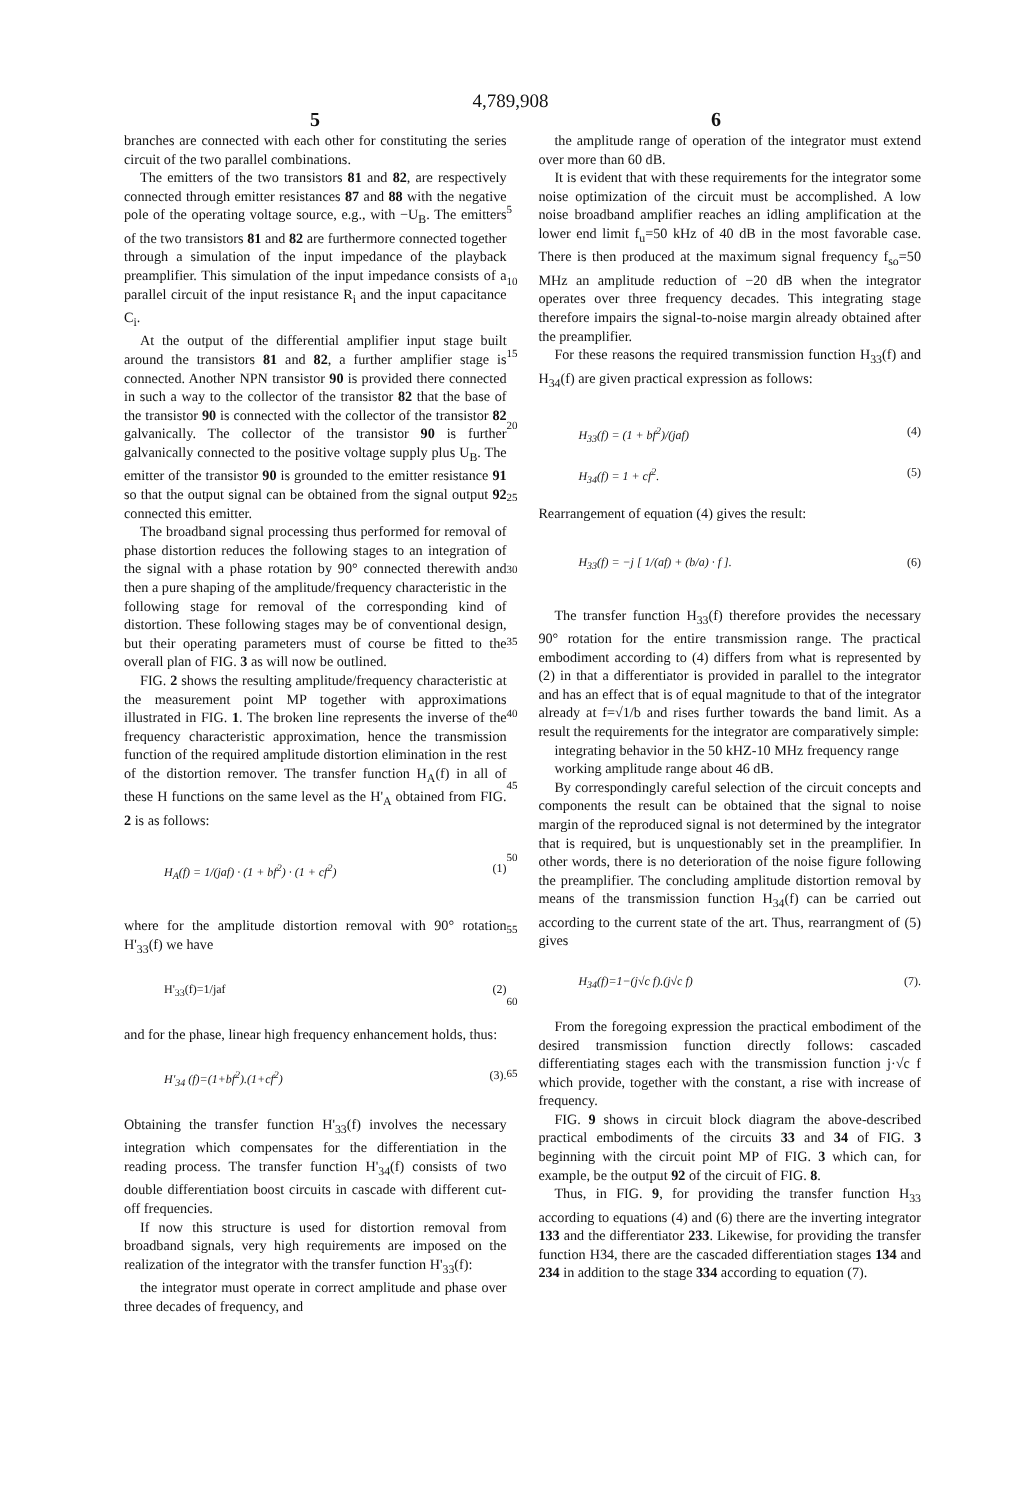4,789,908
5 6
branches are connected with each other for constituting the series circuit of the two parallel combinations.
The emitters of the two transistors 81 and 82, are respectively connected through emitter resistances 87 and 88 with the negative pole of the operating voltage source, e.g., with −U<sub>B</sub>. The emitters of the two transistors 81 and 82 are furthermore connected together through a simulation of the input impedance of the playback preamplifier. This simulation of the input impedance consists of a parallel circuit of the input resistance R<sub>i</sub> and the input capacitance C<sub>i</sub>.
At the output of the differential amplifier input stage built around the transistors 81 and 82, a further amplifier stage is connected. Another NPN transistor 90 is provided there connected in such a way to the collector of the transistor 82 that the base of the transistor 90 is connected with the collector of the transistor 82 galvanically. The collector of the transistor 90 is further galvanically connected to the positive voltage supply plus U<sub>B</sub>. The emitter of the transistor 90 is grounded to the emitter resistance 91 so that the output signal can be obtained from the signal output 92 connected this emitter.
The broadband signal processing thus performed for removal of phase distortion reduces the following stages to an integration of the signal with a phase rotation by 90° connected therewith and then a pure shaping of the amplitude/frequency characteristic in the following stage for removal of the corresponding kind of distortion. These following stages may be of conventional design, but their operating parameters must of course be fitted to the overall plan of FIG. 3 as will now be outlined.
FIG. 2 shows the resulting amplitude/frequency characteristic at the measurement point MP together with approximations illustrated in FIG. 1. The broken line represents the inverse of the frequency characteristic approximation, hence the transmission function of the required amplitude distortion elimination in the rest of the distortion remover. The transfer function H<sub>A</sub>(f) in all of these H functions on the same level as the H'<sub>A</sub> obtained from FIG. 2 is as follows:
H<sub>A</sub>(f) = 1/(jaf) · (1 + bf<sup>2</sup>) · (1 + cf<sup>2</sup>) (1)
where for the amplitude distortion removal with 90° rotation H'<sub>33</sub>(f) we have
H'<sub>33</sub>(f)=1/jaf (2)
and for the phase, linear high frequency enhancement holds, thus:
H'<sub>34</sub> (f)=(1+bf<sup>2</sup>).(1+cf<sup>2</sup>) (3).
Obtaining the transfer function H'<sub>33</sub>(f) involves the necessary integration which compensates for the differentiation in the reading process. The transfer function H'<sub>34</sub>(f) consists of two double differentiation boost circuits in cascade with different cut-off frequencies.
If now this structure is used for distortion removal from broadband signals, very high requirements are imposed on the realization of the integrator with the transfer function H'<sub>33</sub>(f):
the integrator must operate in correct amplitude and phase over three decades of frequency, and
5
10
15
20
25
30
35
40
45
50
55
60
65
the amplitude range of operation of the integrator must extend over more than 60 dB.
It is evident that with these requirements for the integrator some noise optimization of the circuit must be accomplished. A low noise broadband amplifier reaches an idling amplification at the lower end limit f<sub>u</sub>=50 kHz of 40 dB in the most favorable case. There is then produced at the maximum signal frequency f<sub>so</sub>=50 MHz an amplitude reduction of −20 dB when the integrator operates over three frequency decades. This integrating stage therefore impairs the signal-to-noise margin already obtained after the preamplifier.
For these reasons the required transmission function H<sub>33</sub>(f) and H<sub>34</sub>(f) are given practical expression as follows:
H<sub>33</sub>(f) = (1 + bf<sup>2</sup>)/(jaf) (4)
H<sub>34</sub>(f) = 1 + cf<sup>2</sup>. (5)
Rearrangement of equation (4) gives the result:
H<sub>33</sub>(f) = −j [ 1/(af) + (b/a) · f ]. (6)
The transfer function H<sub>33</sub>(f) therefore provides the necessary 90° rotation for the entire transmission range. The practical embodiment according to (4) differs from what is represented by (2) in that a differentiator is provided in parallel to the integrator and has an effect that is of equal magnitude to that of the integrator already at f=√1/b and rises further towards the band limit. As a result the requirements for the integrator are comparatively simple:
integrating behavior in the 50 kHZ-10 MHz frequency range
working amplitude range about 46 dB.
By correspondingly careful selection of the circuit concepts and components the result can be obtained that the signal to noise margin of the reproduced signal is not determined by the integrator that is required, but is unquestionably set in the preamplifier. In other words, there is no deterioration of the noise figure following the preamplifier. The concluding amplitude distortion removal by means of the transmission function H<sub>34</sub>(f) can be carried out according to the current state of the art. Thus, rearrangment of (5) gives
H<sub>34</sub>(f)=1−(j√c f).(j√c f) (7).
From the foregoing expression the practical embodiment of the desired transmission function directly follows: cascaded differentiating stages each with the transmission function j·√c f which provide, together with the constant, a rise with increase of frequency.
FIG. 9 shows in circuit block diagram the above-described practical embodiments of the circuits 33 and 34 of FIG. 3 beginning with the circuit point MP of FIG. 3 which can, for example, be the output 92 of the circuit of FIG. 8.
Thus, in FIG. 9, for providing the transfer function H<sub>33</sub> according to equations (4) and (6) there are the inverting integrator 133 and the differentiator 233. Likewise, for providing the transfer function H34, there are the cascaded differentiation stages 134 and 234 in addition to the stage 334 according to equation (7).